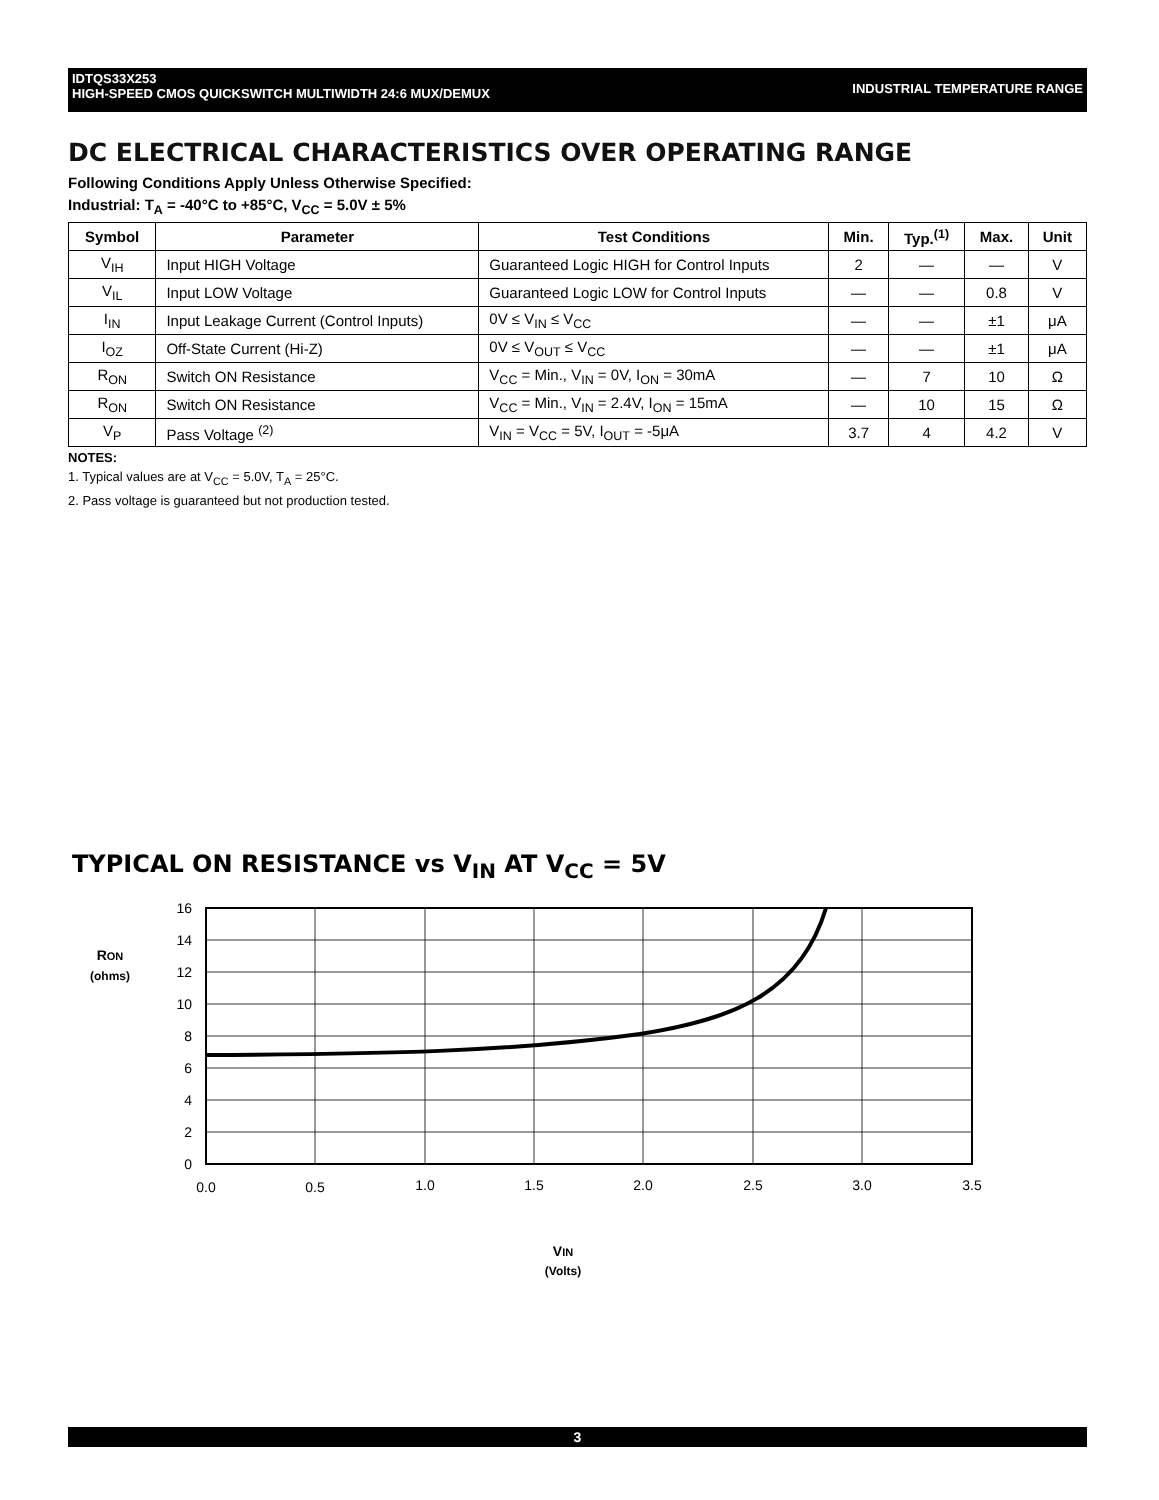INDUSTRIAL TEMPERATURE RANGE IDTQS33X253
HIGH-SPEED CMOS QUICKSWITCH MULTIWIDTH 24:6 MUX/DEMUX
DC ELECTRICAL CHARACTERISTICS OVER OPERATING RANGE
Following Conditions Apply Unless Otherwise Specified:
Industrial: T<sub>A</sub> = -40°C to +85°C, V<sub>CC</sub> = 5.0V ± 5%
| Symbol | Parameter | Test Conditions | Min. | Typ.<sup>(1)</sup> | Max. | Unit |
| --- | --- | --- | --- | --- | --- | --- |
| V<sub>IH</sub> | Input HIGH Voltage | Guaranteed Logic HIGH for Control Inputs | 2 | — | — | V |
| V<sub>IL</sub> | Input LOW Voltage | Guaranteed Logic LOW for Control Inputs | — | — | 0.8 | V |
| I<sub>IN</sub> | Input Leakage Current (Control Inputs) | 0V ≤ V<sub>IN</sub> ≤ V<sub>CC</sub> | — | — | ±1 | μA |
| I<sub>OZ</sub> | Off-State Current (Hi-Z) | 0V ≤ V<sub>OUT</sub> ≤ V<sub>CC</sub> | — | — | ±1 | μA |
| R<sub>ON</sub> | Switch ON Resistance | V<sub>CC</sub> = Min., V<sub>IN</sub> = 0V, I<sub>ON</sub> = 30mA | — | 7 | 10 | Ω |
| R<sub>ON</sub> | Switch ON Resistance | V<sub>CC</sub> = Min., V<sub>IN</sub> = 2.4V, I<sub>ON</sub> = 15mA | — | 10 | 15 | Ω |
| V<sub>P</sub> | Pass Voltage <sup>(2)</sup> | V<sub>IN</sub> = V<sub>CC</sub> = 5V, I<sub>OUT</sub> = -5μA | 3.7 | 4 | 4.2 | V |
NOTES:
1. Typical values are at V<sub>CC</sub> = 5.0V, T<sub>A</sub> = 25°C.
2. Pass voltage is guaranteed but not production tested.
TYPICAL ON RESISTANCE vs V<sub>IN</sub> AT V<sub>CC</sub> = 5V
16
14
12
10
8
6
4
2
0
0.0
0.5
1.0
1.5
2.0
2.5
3.0
3.5
RON
(ohms)
VIN
(Volts)
3